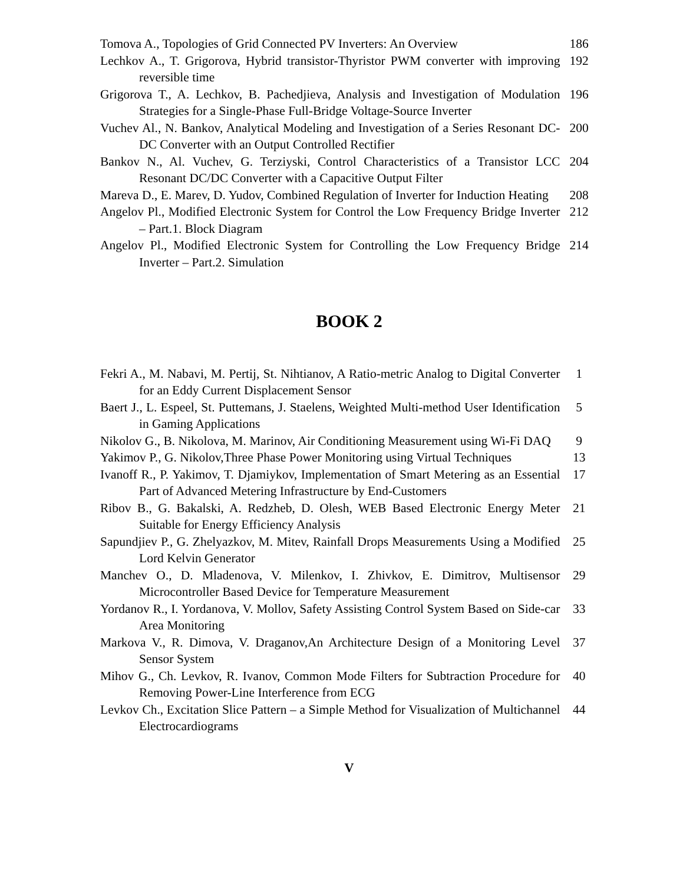Tomova A., Topologies of Grid Connected PV Inverters: An Overview
186
Lechkov A., T. Grigorova, Hybrid transistor-Thyristor PWM converter with improving reversible time
192
Grigorova T., A. Lechkov, B. Pachedjieva, Analysis and Investigation of Modulation Strategies for a Single-Phase Full-Bridge Voltage-Source Inverter
196
Vuchev Al., N. Bankov, Analytical Modeling and Investigation of a Series Resonant DC-DC Converter with an Output Controlled Rectifier
200
Bankov N., Al. Vuchev, G. Terziyski, Control Characteristics of a Transistor LCC Resonant DC/DC Converter with a Capacitive Output Filter
204
Mareva D., E. Marev, D. Yudov, Combined Regulation of Inverter for Induction Heating
208
Angelov Pl., Modified Electronic System for Control the Low Frequency Bridge Inverter – Part.1. Block Diagram
212
Angelov Pl., Modified Electronic System for Controlling the Low Frequency Bridge Inverter – Part.2. Simulation
214
BOOK 2
Fekri A., M. Nabavi, M. Pertij, St. Nihtianov, A Ratio-metric Analog to Digital Converter for an Eddy Current Displacement Sensor
1
Baert J., L. Espeel, St. Puttemans, J. Staelens, Weighted Multi-method User Identification in Gaming Applications
5
Nikolov G., B. Nikolova, M. Marinov, Air Conditioning Measurement using Wi-Fi DAQ
9
Yakimov P., G. Nikolov,Three Phase Power Monitoring using Virtual Techniques
13
Ivanoff R., P. Yakimov, T. Djamiykov, Implementation of Smart Metering as an Essential Part of Advanced Metering Infrastructure by End-Customers
17
Ribov B., G. Bakalski, A. Redzheb, D. Olesh, WEB Based Electronic Energy Meter Suitable for Energy Efficiency Analysis
21
Sapundjiev P., G. Zhelyazkov, M. Mitev, Rainfall Drops Measurements Using a Modified Lord Kelvin Generator
25
Manchev O., D. Mladenova, V. Milenkov, I. Zhivkov, E. Dimitrov, Multisensor Microcontroller Based Device for Temperature Measurement
29
Yordanov R., I. Yordanova, V. Mollov, Safety Assisting Control System Based on Side-car Area Monitoring
33
Markova V., R. Dimova, V. Draganov,An Architecture Design of a Monitoring Level Sensor System
37
Mihov G., Ch. Levkov, R. Ivanov, Common Mode Filters for Subtraction Procedure for Removing Power-Line Interference from ECG
40
Levkov Ch., Excitation Slice Pattern – a Simple Method for Visualization of Multichannel Electrocardiograms
44
V